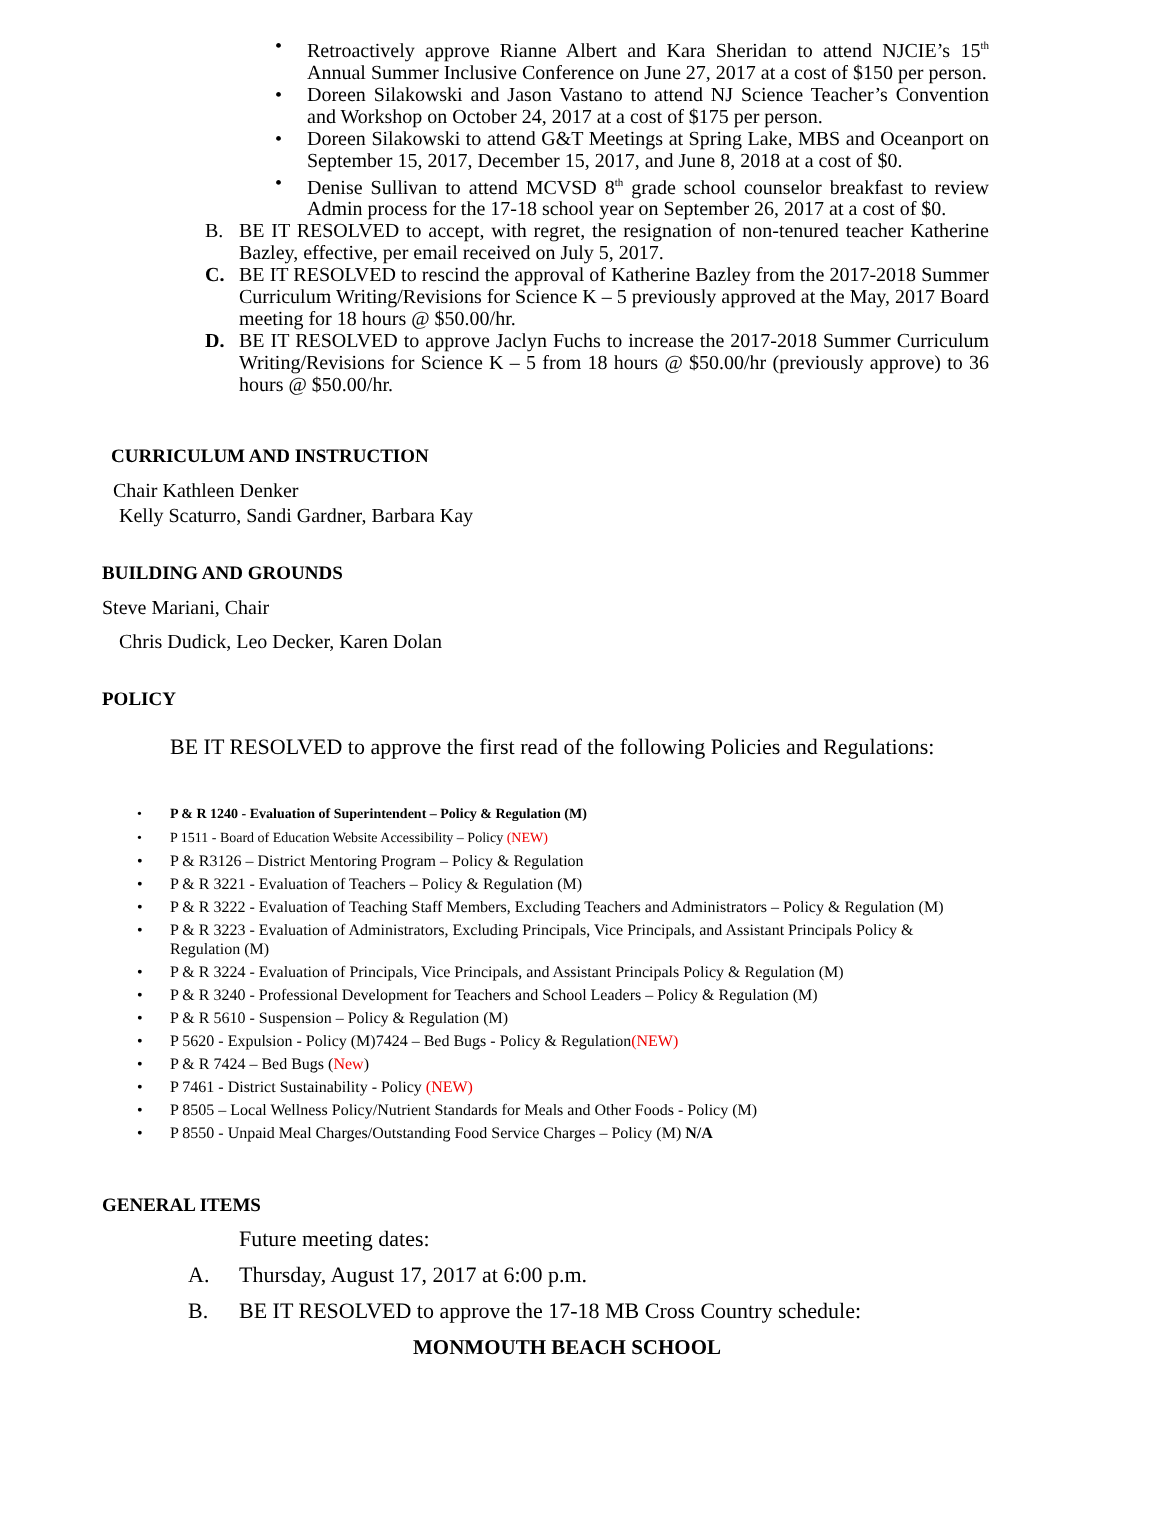• Retroactively approve Rianne Albert and Kara Sheridan to attend NJCIE’s 15<sup>th</sup> Annual Summer Inclusive Conference on June 27, 2017 at a cost of $150 per person.
• Doreen Silakowski and Jason Vastano to attend NJ Science Teacher’s Convention and Workshop on October 24, 2017 at a cost of $175 per person.
• Doreen Silakowski to attend G&T Meetings at Spring Lake, MBS and Oceanport on September 15, 2017, December 15, 2017, and June 8, 2018 at a cost of $0.
• Denise Sullivan to attend MCVSD 8<sup>th</sup> grade school counselor breakfast to review Admin process for the 17-18 school year on September 26, 2017 at a cost of $0.
B. BE IT RESOLVED to accept, with regret, the resignation of non-tenured teacher Katherine Bazley, effective, per email received on July 5, 2017.
C. BE IT RESOLVED to rescind the approval of Katherine Bazley from the 2017-2018 Summer Curriculum Writing/Revisions for Science K – 5 previously approved at the May, 2017 Board meeting for 18 hours @ $50.00/hr.
D. BE IT RESOLVED to approve Jaclyn Fuchs to increase the 2017-2018 Summer Curriculum Writing/Revisions for Science K – 5 from 18 hours @ $50.00/hr (previously approve) to 36 hours @ $50.00/hr.
CURRICULUM AND INSTRUCTION
Chair Kathleen Denker
Kelly Scaturro, Sandi Gardner, Barbara Kay
BUILDING AND GROUNDS
Steve Mariani, Chair
Chris Dudick, Leo Decker, Karen Dolan
POLICY
BE IT RESOLVED to approve the first read of the following Policies and Regulations:
• P & R 1240 - Evaluation of Superintendent – Policy & Regulation (M)
• P 1511 - Board of Education Website Accessibility – Policy (NEW)
• P & R3126 – District Mentoring Program – Policy & Regulation
• P & R 3221 - Evaluation of Teachers – Policy & Regulation (M)
• P & R 3222 - Evaluation of Teaching Staff Members, Excluding Teachers and Administrators – Policy & Regulation (M)
• P & R 3223 - Evaluation of Administrators, Excluding Principals, Vice Principals, and Assistant Principals Policy & Regulation (M)
• P & R 3224 - Evaluation of Principals, Vice Principals, and Assistant Principals Policy & Regulation (M)
• P & R 3240 - Professional Development for Teachers and School Leaders – Policy & Regulation (M)
• P & R 5610 - Suspension – Policy & Regulation (M)
• P 5620 - Expulsion - Policy (M)7424 – Bed Bugs - Policy & Regulation(NEW)
• P & R 7424 – Bed Bugs (New)
• P 7461 - District Sustainability - Policy (NEW)
• P 8505 – Local Wellness Policy/Nutrient Standards for Meals and Other Foods - Policy (M)
• P 8550 - Unpaid Meal Charges/Outstanding Food Service Charges – Policy (M) N/A
GENERAL ITEMS
Future meeting dates:
A. Thursday, August 17, 2017 at 6:00 p.m.
B. BE IT RESOLVED to approve the 17-18 MB Cross Country schedule:
MONMOUTH BEACH SCHOOL